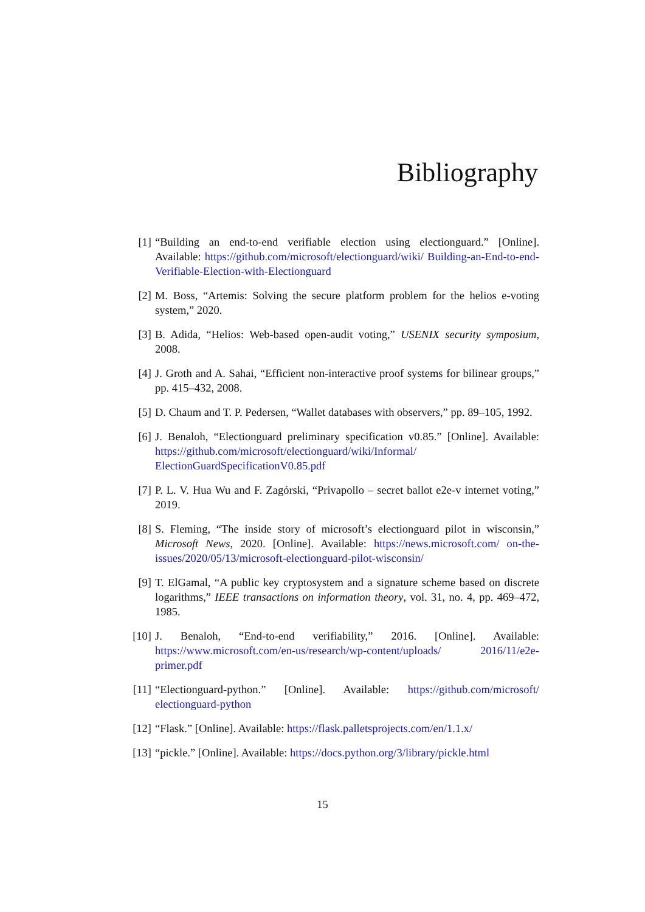Bibliography
[1] “Building an end-to-end verifiable election using electionguard.” [Online]. Available: https://github.com/microsoft/electionguard/wiki/ Building-an-End-to-end-Verifiable-Election-with-Electionguard
[2] M. Boss, “Artemis: Solving the secure platform problem for the helios e-voting system,” 2020.
[3] B. Adida, “Helios: Web-based open-audit voting,” USENIX security symposium, 2008.
[4] J. Groth and A. Sahai, “Efficient non-interactive proof systems for bilinear groups,” pp. 415–432, 2008.
[5] D. Chaum and T. P. Pedersen, “Wallet databases with observers,” pp. 89–105, 1992.
[6] J. Benaloh, “Electionguard preliminary specification v0.85.” [Online]. Available: https://github.com/microsoft/electionguard/wiki/Informal/ ElectionGuardSpecificationV0.85.pdf
[7] P. L. V. Hua Wu and F. Zagórski, “Privapollo – secret ballot e2e-v internet voting,” 2019.
[8] S. Fleming, “The inside story of microsoft’s electionguard pilot in wisconsin,” Microsoft News, 2020. [Online]. Available: https://news.microsoft.com/ on-the-issues/2020/05/13/microsoft-electionguard-pilot-wisconsin/
[9] T. ElGamal, “A public key cryptosystem and a signature scheme based on discrete logarithms,” IEEE transactions on information theory, vol. 31, no. 4, pp. 469–472, 1985.
[10] J. Benaloh, “End-to-end verifiability,” 2016. [Online]. Available: https://www.microsoft.com/en-us/research/wp-content/uploads/ 2016/11/e2e-primer.pdf
[11] “Electionguard-python.” [Online]. Available: https://github.com/microsoft/ electionguard-python
[12] “Flask.” [Online]. Available: https://flask.palletsprojects.com/en/1.1.x/
[13] “pickle.” [Online]. Available: https://docs.python.org/3/library/pickle.html
15